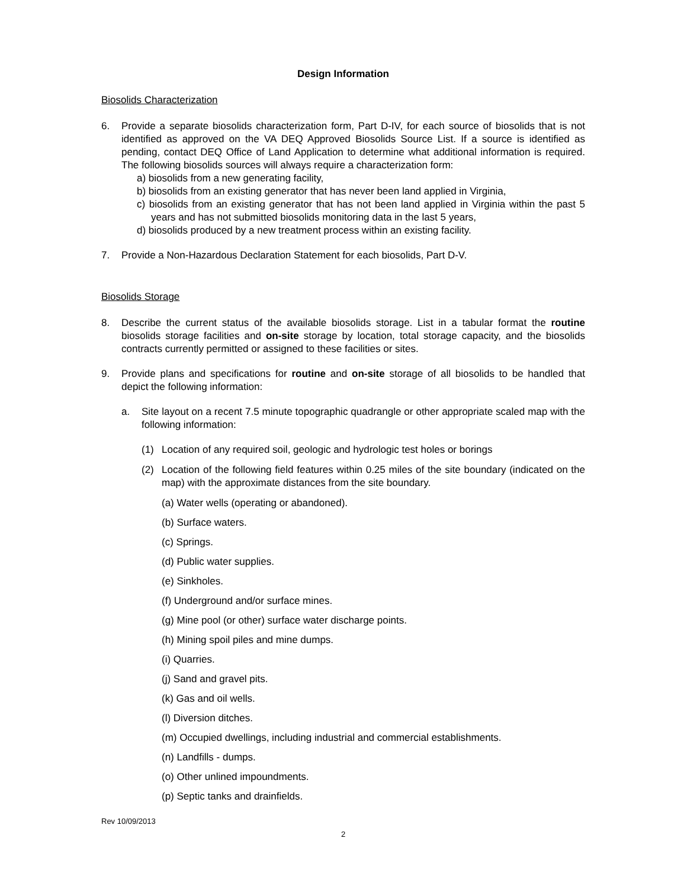Design Information
Biosolids Characterization
6. Provide a separate biosolids characterization form, Part D-IV, for each source of biosolids that is not identified as approved on the VA DEQ Approved Biosolids Source List. If a source is identified as pending, contact DEQ Office of Land Application to determine what additional information is required. The following biosolids sources will always require a characterization form:
a) biosolids from a new generating facility,
b) biosolids from an existing generator that has never been land applied in Virginia,
c) biosolids from an existing generator that has not been land applied in Virginia within the past 5 years and has not submitted biosolids monitoring data in the last 5 years,
d) biosolids produced by a new treatment process within an existing facility.
7. Provide a Non-Hazardous Declaration Statement for each biosolids, Part D-V.
Biosolids Storage
8. Describe the current status of the available biosolids storage. List in a tabular format the routine biosolids storage facilities and on-site storage by location, total storage capacity, and the biosolids contracts currently permitted or assigned to these facilities or sites.
9. Provide plans and specifications for routine and on-site storage of all biosolids to be handled that depict the following information:
a. Site layout on a recent 7.5 minute topographic quadrangle or other appropriate scaled map with the following information:
(1) Location of any required soil, geologic and hydrologic test holes or borings
(2) Location of the following field features within 0.25 miles of the site boundary (indicated on the map) with the approximate distances from the site boundary.
(a) Water wells (operating or abandoned).
(b) Surface waters.
(c) Springs.
(d) Public water supplies.
(e) Sinkholes.
(f) Underground and/or surface mines.
(g) Mine pool (or other) surface water discharge points.
(h) Mining spoil piles and mine dumps.
(i) Quarries.
(j) Sand and gravel pits.
(k) Gas and oil wells.
(l) Diversion ditches.
(m) Occupied dwellings, including industrial and commercial establishments.
(n) Landfills - dumps.
(o) Other unlined impoundments.
(p) Septic tanks and drainfields.
Rev 10/09/2013
2